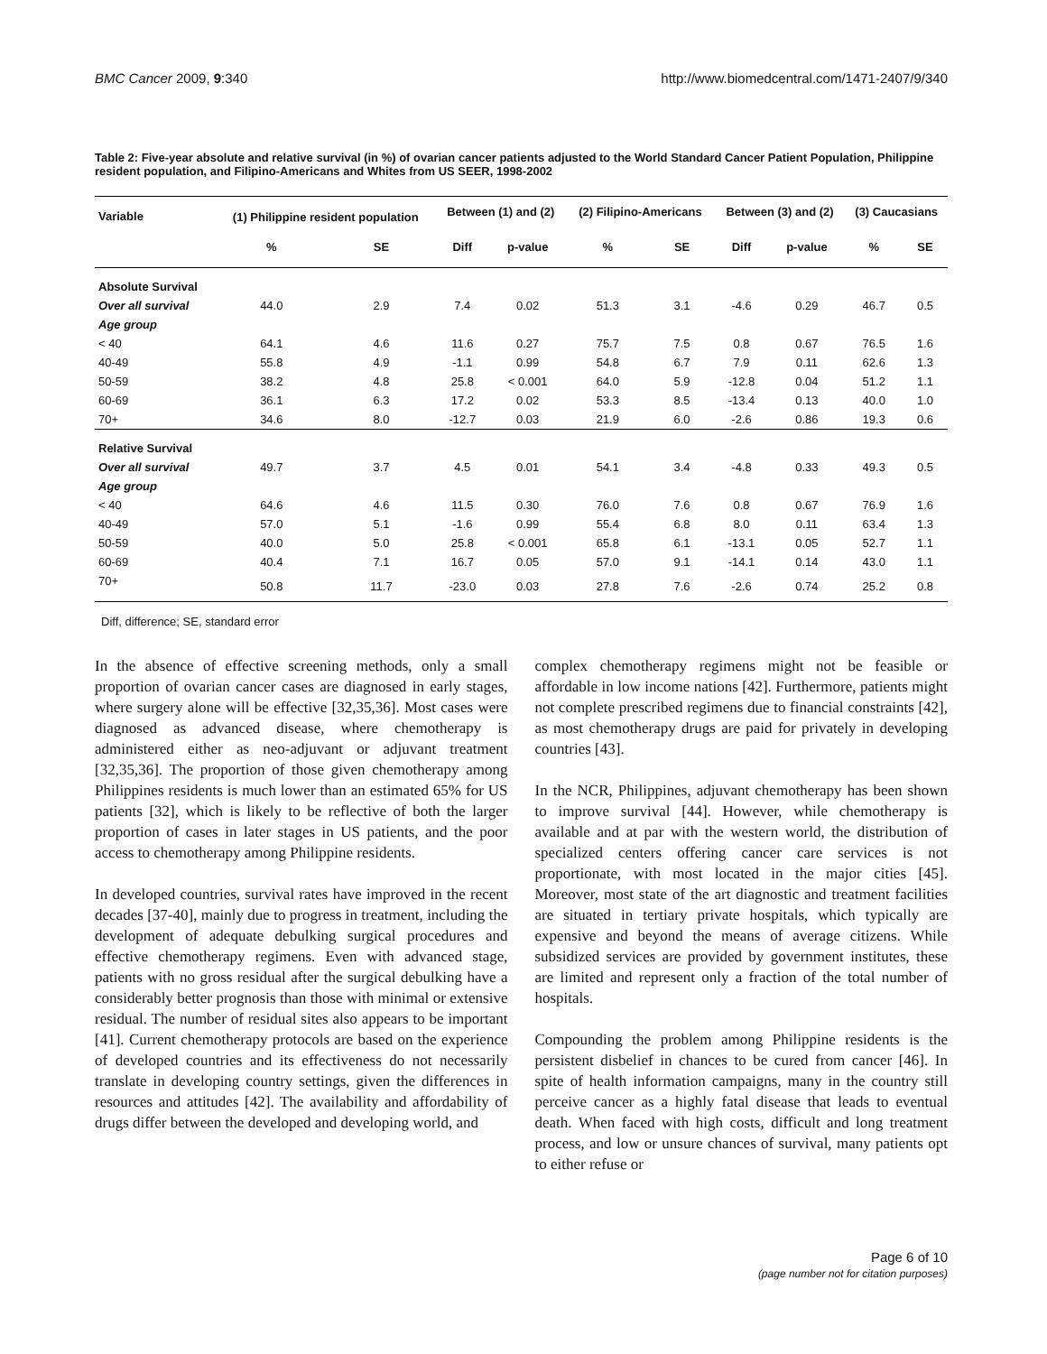BMC Cancer 2009, 9:340 http://www.biomedcentral.com/1471-2407/9/340
Table 2: Five-year absolute and relative survival (in %) of ovarian cancer patients adjusted to the World Standard Cancer Patient Population, Philippine resident population, and Filipino-Americans and Whites from US SEER, 1998-2002
| Variable | (1) Philippine resident population | | Between (1) and (2) | | (2) Filipino-Americans | | Between (3) and (2) | | (3) Caucasians | |
| --- | --- | --- | --- | --- | --- | --- | --- | --- | --- | --- |
| | % | SE | Diff | p-value | % | SE | Diff | p-value | % | SE |
| Absolute Survival | | | | | | | | | | |
| Over all survival | 44.0 | 2.9 | 7.4 | 0.02 | 51.3 | 3.1 | -4.6 | 0.29 | 46.7 | 0.5 |
| Age group | | | | | | | | | | |
| < 40 | 64.1 | 4.6 | 11.6 | 0.27 | 75.7 | 7.5 | 0.8 | 0.67 | 76.5 | 1.6 |
| 40-49 | 55.8 | 4.9 | -1.1 | 0.99 | 54.8 | 6.7 | 7.9 | 0.11 | 62.6 | 1.3 |
| 50-59 | 38.2 | 4.8 | 25.8 | < 0.001 | 64.0 | 5.9 | -12.8 | 0.04 | 51.2 | 1.1 |
| 60-69 | 36.1 | 6.3 | 17.2 | 0.02 | 53.3 | 8.5 | -13.4 | 0.13 | 40.0 | 1.0 |
| 70+ | 34.6 | 8.0 | -12.7 | 0.03 | 21.9 | 6.0 | -2.6 | 0.86 | 19.3 | 0.6 |
| Relative Survival | | | | | | | | | | |
| Over all survival | 49.7 | 3.7 | 4.5 | 0.01 | 54.1 | 3.4 | -4.8 | 0.33 | 49.3 | 0.5 |
| Age group | | | | | | | | | | |
| < 40 | 64.6 | 4.6 | 11.5 | 0.30 | 76.0 | 7.6 | 0.8 | 0.67 | 76.9 | 1.6 |
| 40-49 | 57.0 | 5.1 | -1.6 | 0.99 | 55.4 | 6.8 | 8.0 | 0.11 | 63.4 | 1.3 |
| 50-59 | 40.0 | 5.0 | 25.8 | < 0.001 | 65.8 | 6.1 | -13.1 | 0.05 | 52.7 | 1.1 |
| 60-69 | 40.4 | 7.1 | 16.7 | 0.05 | 57.0 | 9.1 | -14.1 | 0.14 | 43.0 | 1.1 |
| 70+ | 50.8 | 11.7 | -23.0 | 0.03 | 27.8 | 7.6 | -2.6 | 0.74 | 25.2 | 0.8 |
Diff, difference; SE, standard error
In the absence of effective screening methods, only a small proportion of ovarian cancer cases are diagnosed in early stages, where surgery alone will be effective [32,35,36]. Most cases were diagnosed as advanced disease, where chemotherapy is administered either as neo-adjuvant or adjuvant treatment [32,35,36]. The proportion of those given chemotherapy among Philippines residents is much lower than an estimated 65% for US patients [32], which is likely to be reflective of both the larger proportion of cases in later stages in US patients, and the poor access to chemotherapy among Philippine residents.
In developed countries, survival rates have improved in the recent decades [37-40], mainly due to progress in treatment, including the development of adequate debulking surgical procedures and effective chemotherapy regimens. Even with advanced stage, patients with no gross residual after the surgical debulking have a considerably better prognosis than those with minimal or extensive residual. The number of residual sites also appears to be important [41]. Current chemotherapy protocols are based on the experience of developed countries and its effectiveness do not necessarily translate in developing country settings, given the differences in resources and attitudes [42]. The availability and affordability of drugs differ between the developed and developing world, and
complex chemotherapy regimens might not be feasible or affordable in low income nations [42]. Furthermore, patients might not complete prescribed regimens due to financial constraints [42], as most chemotherapy drugs are paid for privately in developing countries [43].
In the NCR, Philippines, adjuvant chemotherapy has been shown to improve survival [44]. However, while chemotherapy is available and at par with the western world, the distribution of specialized centers offering cancer care services is not proportionate, with most located in the major cities [45]. Moreover, most state of the art diagnostic and treatment facilities are situated in tertiary private hospitals, which typically are expensive and beyond the means of average citizens. While subsidized services are provided by government institutes, these are limited and represent only a fraction of the total number of hospitals.
Compounding the problem among Philippine residents is the persistent disbelief in chances to be cured from cancer [46]. In spite of health information campaigns, many in the country still perceive cancer as a highly fatal disease that leads to eventual death. When faced with high costs, difficult and long treatment process, and low or unsure chances of survival, many patients opt to either refuse or
Page 6 of 10
(page number not for citation purposes)